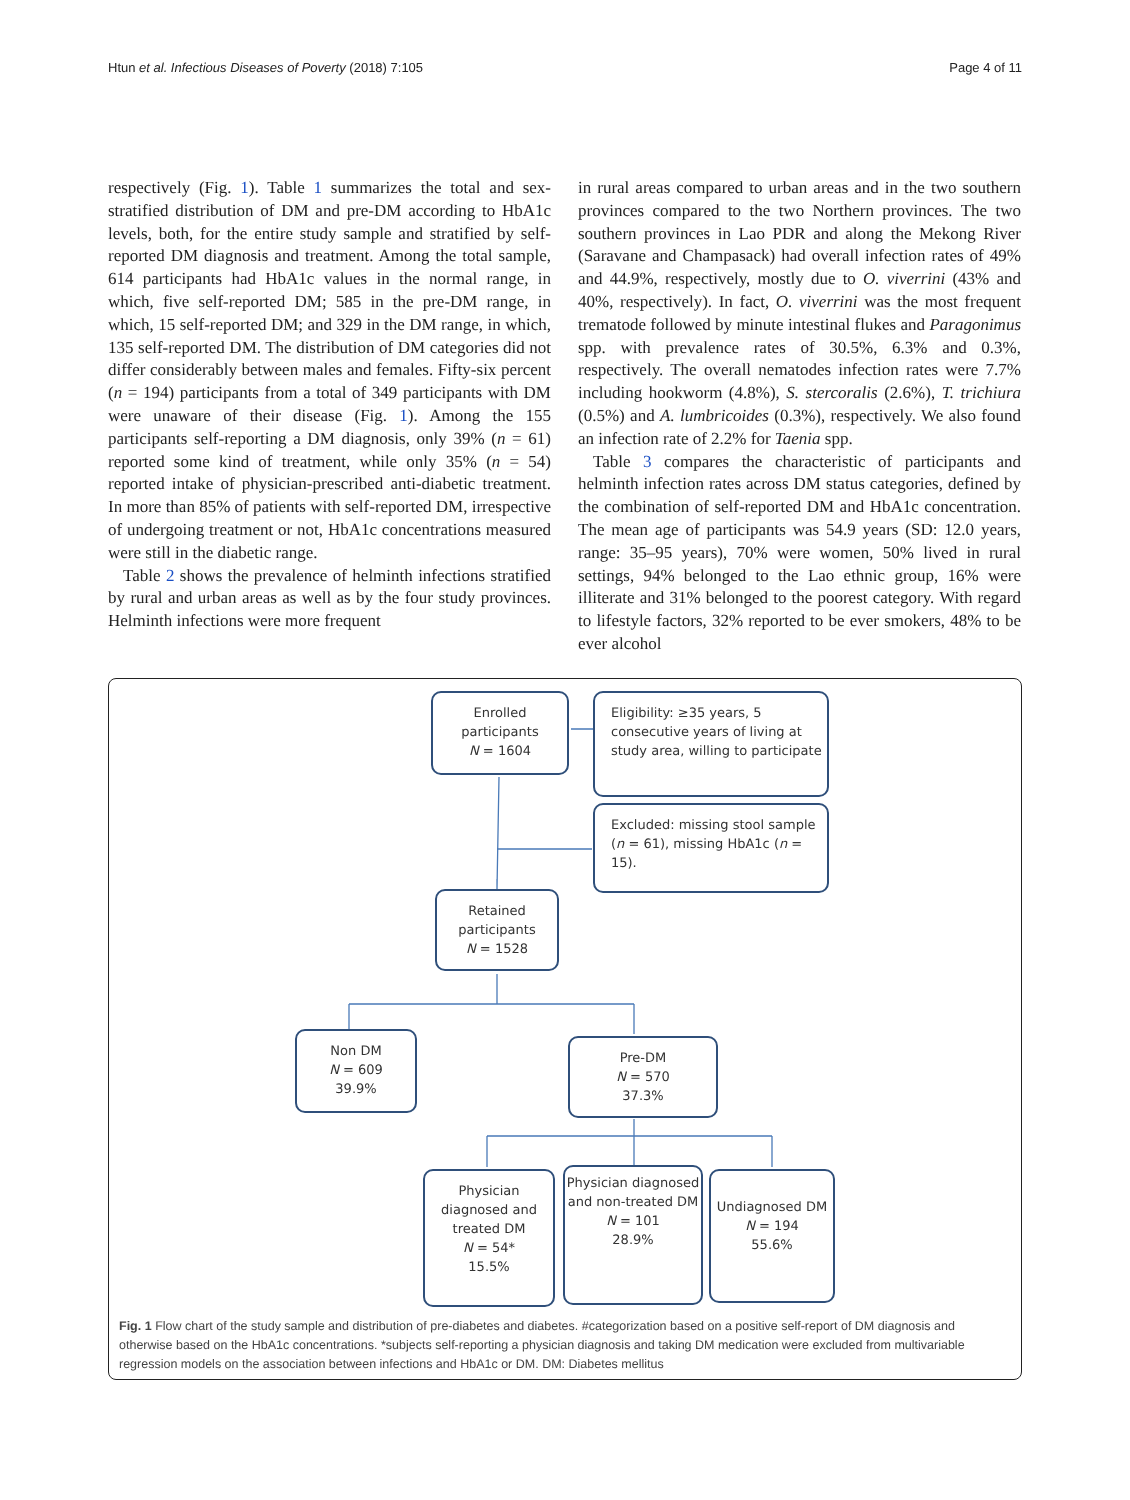Htun et al. Infectious Diseases of Poverty (2018) 7:105 Page 4 of 11
respectively (Fig. 1). Table 1 summarizes the total and sex-stratified distribution of DM and pre-DM according to HbA1c levels, both, for the entire study sample and stratified by self-reported DM diagnosis and treatment. Among the total sample, 614 participants had HbA1c values in the normal range, in which, five self-reported DM; 585 in the pre-DM range, in which, 15 self-reported DM; and 329 in the DM range, in which, 135 self-reported DM. The distribution of DM categories did not differ considerably between males and females. Fifty-six percent (n = 194) participants from a total of 349 participants with DM were unaware of their disease (Fig. 1). Among the 155 participants self-reporting a DM diagnosis, only 39% (n = 61) reported some kind of treatment, while only 35% (n = 54) reported intake of physician-prescribed anti-diabetic treatment. In more than 85% of patients with self-reported DM, irrespective of undergoing treatment or not, HbA1c concentrations measured were still in the diabetic range.
Table 2 shows the prevalence of helminth infections stratified by rural and urban areas as well as by the four study provinces. Helminth infections were more frequent
in rural areas compared to urban areas and in the two southern provinces compared to the two Northern provinces. The two southern provinces in Lao PDR and along the Mekong River (Saravane and Champasack) had overall infection rates of 49% and 44.9%, respectively, mostly due to O. viverrini (43% and 40%, respectively). In fact, O. viverrini was the most frequent trematode followed by minute intestinal flukes and Paragonimus spp. with prevalence rates of 30.5%, 6.3% and 0.3%, respectively. The overall nematodes infection rates were 7.7% including hookworm (4.8%), S. stercoralis (2.6%), T. trichiura (0.5%) and A. lumbricoides (0.3%), respectively. We also found an infection rate of 2.2% for Taenia spp.
Table 3 compares the characteristic of participants and helminth infection rates across DM status categories, defined by the combination of self-reported DM and HbA1c concentration. The mean age of participants was 54.9 years (SD: 12.0 years, range: 35–95 years), 70% were women, 50% lived in rural settings, 94% belonged to the Lao ethnic group, 16% were illiterate and 31% belonged to the poorest category. With regard to lifestyle factors, 32% reported to be ever smokers, 48% to be ever alcohol
Enrolled
participants
N = 1604
Eligibility: ≥35 years, 5 consecutive years of living at study area, willing to participate
Excluded: missing stool sample (n = 61), missing HbA1c (n = 15).
Retained
participants
N = 1528
Non DM
N = 609
39.9%
Pre-DM
N = 570
37.3%
Physician diagnosed and treated DM
N = 54*
15.5%
Physician diagnosed and non-treated DM
N = 101
28.9%
Undiagnosed DM
N = 194
55.6%
Fig. 1 Flow chart of the study sample and distribution of pre-diabetes and diabetes. #categorization based on a positive self-report of DM diagnosis and otherwise based on the HbA1c concentrations. *subjects self-reporting a physician diagnosis and taking DM medication were excluded from multivariable regression models on the association between infections and HbA1c or DM. DM: Diabetes mellitus